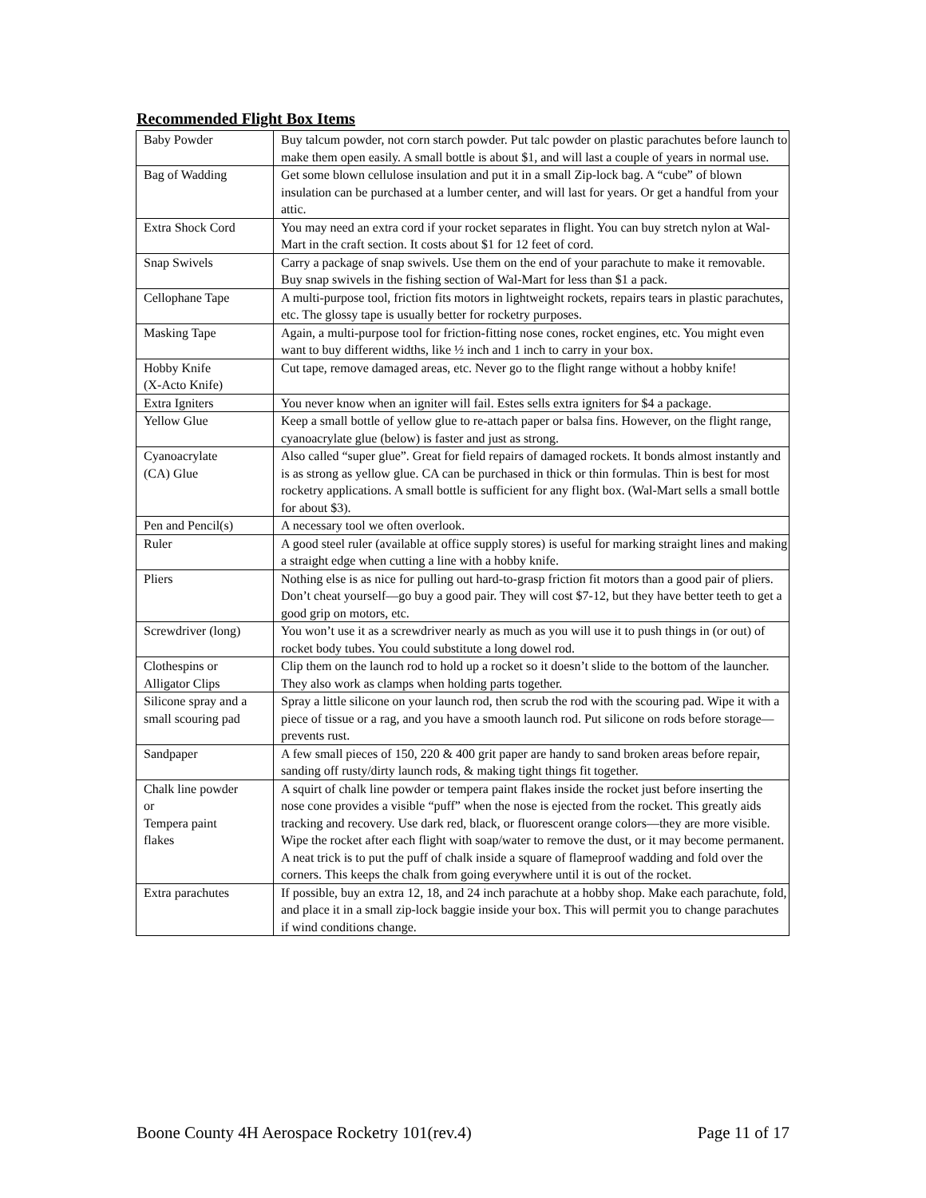Recommended Flight Box Items
| Baby Powder | Buy talcum powder, not corn starch powder. Put talc powder on plastic parachutes before launch to make them open easily. A small bottle is about $1, and will last a couple of years in normal use. |
| Bag of Wadding | Get some blown cellulose insulation and put it in a small Zip-lock bag. A “cube” of blown insulation can be purchased at a lumber center, and will last for years. Or get a handful from your attic. |
| Extra Shock Cord | You may need an extra cord if your rocket separates in flight. You can buy stretch nylon at Wal-Mart in the craft section. It costs about $1 for 12 feet of cord. |
| Snap Swivels | Carry a package of snap swivels. Use them on the end of your parachute to make it removable. Buy snap swivels in the fishing section of Wal-Mart for less than $1 a pack. |
| Cellophane Tape | A multi-purpose tool, friction fits motors in lightweight rockets, repairs tears in plastic parachutes, etc. The glossy tape is usually better for rocketry purposes. |
| Masking Tape | Again, a multi-purpose tool for friction-fitting nose cones, rocket engines, etc. You might even want to buy different widths, like ½ inch and 1 inch to carry in your box. |
| Hobby Knife (X-Acto Knife) | Cut tape, remove damaged areas, etc. Never go to the flight range without a hobby knife! |
| Extra Igniters | You never know when an igniter will fail. Estes sells extra igniters for $4 a package. |
| Yellow Glue | Keep a small bottle of yellow glue to re-attach paper or balsa fins. However, on the flight range, cyanoacrylate glue (below) is faster and just as strong. |
| Cyanoacrylate (CA) Glue | Also called “super glue”. Great for field repairs of damaged rockets. It bonds almost instantly and is as strong as yellow glue. CA can be purchased in thick or thin formulas. Thin is best for most rocketry applications. A small bottle is sufficient for any flight box. (Wal-Mart sells a small bottle for about $3). |
| Pen and Pencil(s) | A necessary tool we often overlook. |
| Ruler | A good steel ruler (available at office supply stores) is useful for marking straight lines and making a straight edge when cutting a line with a hobby knife. |
| Pliers | Nothing else is as nice for pulling out hard-to-grasp friction fit motors than a good pair of pliers. Don’t cheat yourself—go buy a good pair. They will cost $7-12, but they have better teeth to get a good grip on motors, etc. |
| Screwdriver (long) | You won’t use it as a screwdriver nearly as much as you will use it to push things in (or out) of rocket body tubes. You could substitute a long dowel rod. |
| Clothespins or Alligator Clips | Clip them on the launch rod to hold up a rocket so it doesn’t slide to the bottom of the launcher. They also work as clamps when holding parts together. |
| Silicone spray and a small scouring pad | Spray a little silicone on your launch rod, then scrub the rod with the scouring pad. Wipe it with a piece of tissue or a rag, and you have a smooth launch rod. Put silicone on rods before storage—prevents rust. |
| Sandpaper | A few small pieces of 150, 220 & 400 grit paper are handy to sand broken areas before repair, sanding off rusty/dirty launch rods, & making tight things fit together. |
| Chalk line powder or Tempera paint flakes | A squirt of chalk line powder or tempera paint flakes inside the rocket just before inserting the nose cone provides a visible “puff” when the nose is ejected from the rocket. This greatly aids tracking and recovery. Use dark red, black, or fluorescent orange colors—they are more visible. Wipe the rocket after each flight with soap/water to remove the dust, or it may become permanent. A neat trick is to put the puff of chalk inside a square of flameproof wadding and fold over the corners. This keeps the chalk from going everywhere until it is out of the rocket. |
| Extra parachutes | If possible, buy an extra 12, 18, and 24 inch parachute at a hobby shop. Make each parachute, fold, and place it in a small zip-lock baggie inside your box. This will permit you to change parachutes if wind conditions change. |
Boone County 4H Aerospace Rocketry 101(rev.4) Page 11 of 17